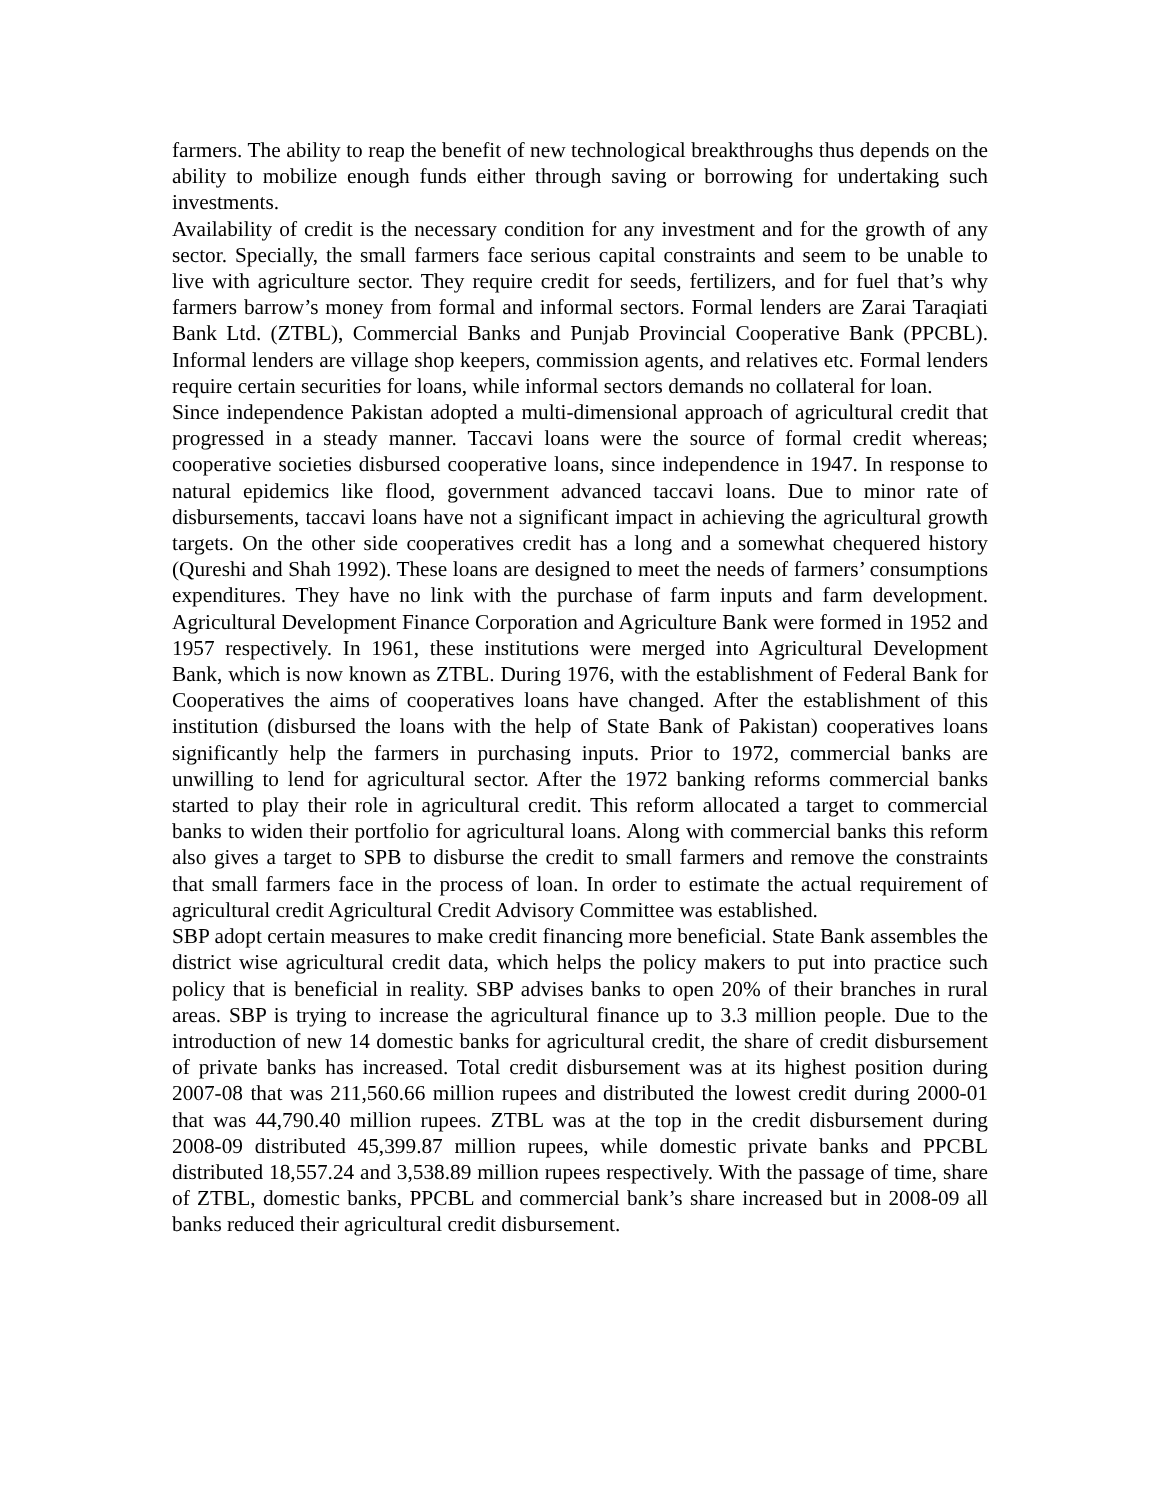farmers. The ability to reap the benefit of new technological breakthroughs thus depends on the ability to mobilize enough funds either through saving or borrowing for undertaking such investments.
Availability of credit is the necessary condition for any investment and for the growth of any sector. Specially, the small farmers face serious capital constraints and seem to be unable to live with agriculture sector. They require credit for seeds, fertilizers, and for fuel that’s why farmers barrow’s money from formal and informal sectors. Formal lenders are Zarai Taraqiati Bank Ltd. (ZTBL), Commercial Banks and Punjab Provincial Cooperative Bank (PPCBL). Informal lenders are village shop keepers, commission agents, and relatives etc. Formal lenders require certain securities for loans, while informal sectors demands no collateral for loan.
Since independence Pakistan adopted a multi-dimensional approach of agricultural credit that progressed in a steady manner. Taccavi loans were the source of formal credit whereas; cooperative societies disbursed cooperative loans, since independence in 1947. In response to natural epidemics like flood, government advanced taccavi loans. Due to minor rate of disbursements, taccavi loans have not a significant impact in achieving the agricultural growth targets. On the other side cooperatives credit has a long and a somewhat chequered history (Qureshi and Shah 1992). These loans are designed to meet the needs of farmers’ consumptions expenditures. They have no link with the purchase of farm inputs and farm development. Agricultural Development Finance Corporation and Agriculture Bank were formed in 1952 and 1957 respectively. In 1961, these institutions were merged into Agricultural Development Bank, which is now known as ZTBL. During 1976, with the establishment of Federal Bank for Cooperatives the aims of cooperatives loans have changed. After the establishment of this institution (disbursed the loans with the help of State Bank of Pakistan) cooperatives loans significantly help the farmers in purchasing inputs. Prior to 1972, commercial banks are unwilling to lend for agricultural sector. After the 1972 banking reforms commercial banks started to play their role in agricultural credit. This reform allocated a target to commercial banks to widen their portfolio for agricultural loans. Along with commercial banks this reform also gives a target to SPB to disburse the credit to small farmers and remove the constraints that small farmers face in the process of loan. In order to estimate the actual requirement of agricultural credit Agricultural Credit Advisory Committee was established.
SBP adopt certain measures to make credit financing more beneficial. State Bank assembles the district wise agricultural credit data, which helps the policy makers to put into practice such policy that is beneficial in reality. SBP advises banks to open 20% of their branches in rural areas. SBP is trying to increase the agricultural finance up to 3.3 million people. Due to the introduction of new 14 domestic banks for agricultural credit, the share of credit disbursement of private banks has increased. Total credit disbursement was at its highest position during 2007-08 that was 211,560.66 million rupees and distributed the lowest credit during 2000-01 that was 44,790.40 million rupees. ZTBL was at the top in the credit disbursement during 2008-09 distributed 45,399.87 million rupees, while domestic private banks and PPCBL distributed 18,557.24 and 3,538.89 million rupees respectively. With the passage of time, share of ZTBL, domestic banks, PPCBL and commercial bank’s share increased but in 2008-09 all banks reduced their agricultural credit disbursement.